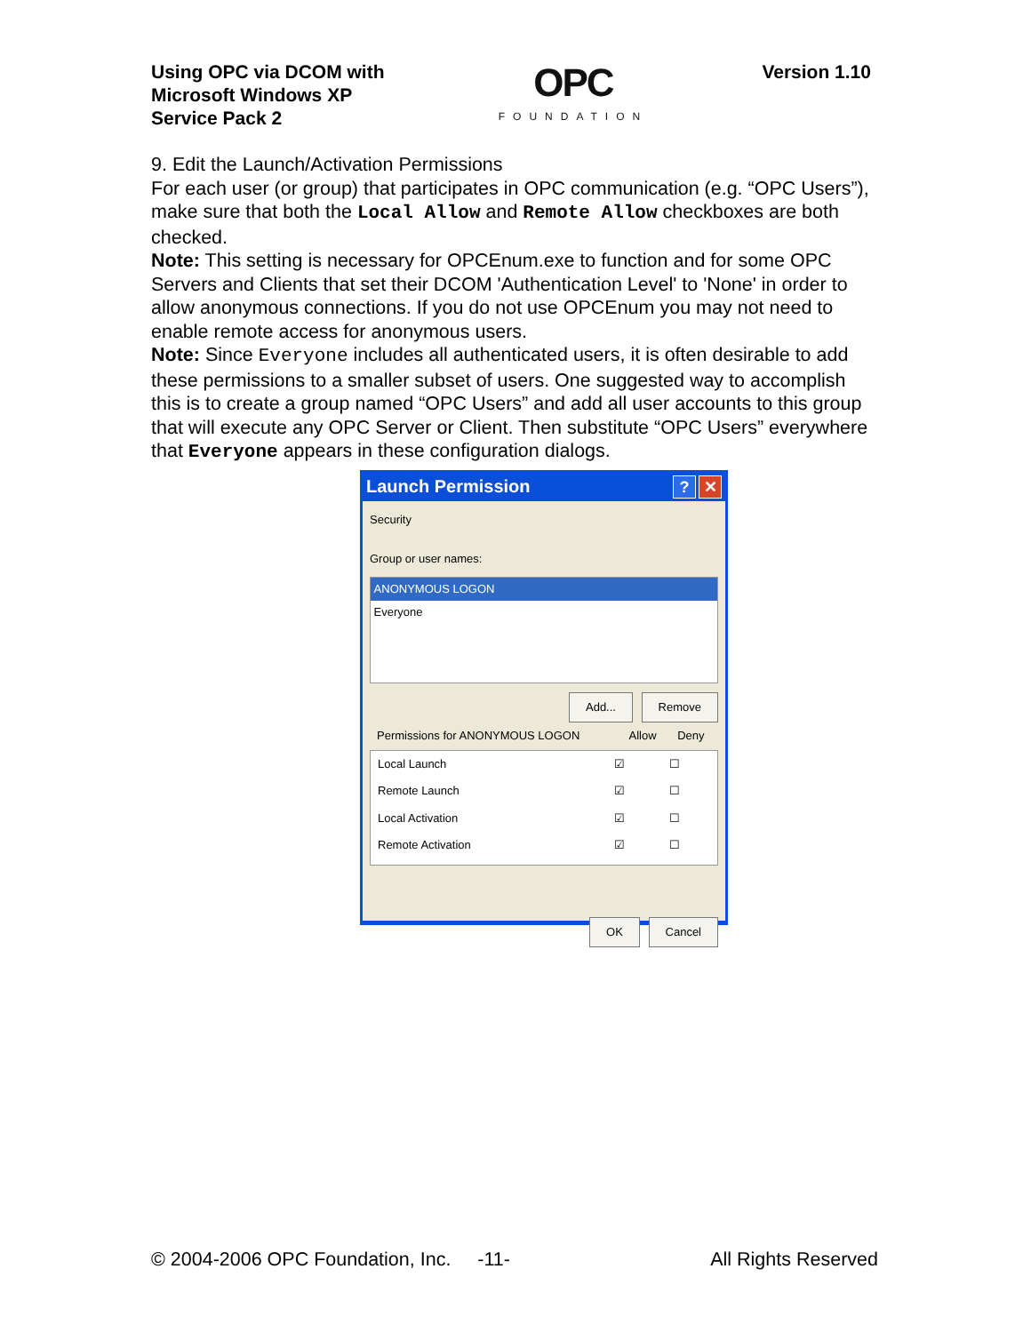Using OPC via DCOM with
Microsoft Windows XP
Service Pack 2
OPC
FOUNDATION
Version 1.10
9. Edit the Launch/Activation Permissions
For each user (or group) that participates in OPC communication (e.g. “OPC Users”), make sure that both the Local Allow and Remote Allow checkboxes are both checked.
Note: This setting is necessary for OPCEnum.exe to function and for some OPC Servers and Clients that set their DCOM 'Authentication Level' to 'None' in order to allow anonymous connections. If you do not use OPCEnum you may not need to enable remote access for anonymous users.
Note: Since Everyone includes all authenticated users, it is often desirable to add these permissions to a smaller subset of users. One suggested way to accomplish this is to create a group named “OPC Users” and add all user accounts to this group that will execute any OPC Server or Client. Then substitute “OPC Users” everywhere that Everyone appears in these configuration dialogs.
Launch Permission? ✕
Security
Group or user names:
ANONYMOUS LOGON
Everyone
Add... Remove
| Permissions for ANONYMOUS LOGON | Allow | Deny |
| Local Launch | ☑ | ☐ |
| Remote Launch | ☑ | ☐ |
| Local Activation | ☑ | ☐ |
| Remote Activation | ☑ | ☐ |
OK Cancel
© 2004-2006 OPC Foundation, Inc. -11- All Rights Reserved